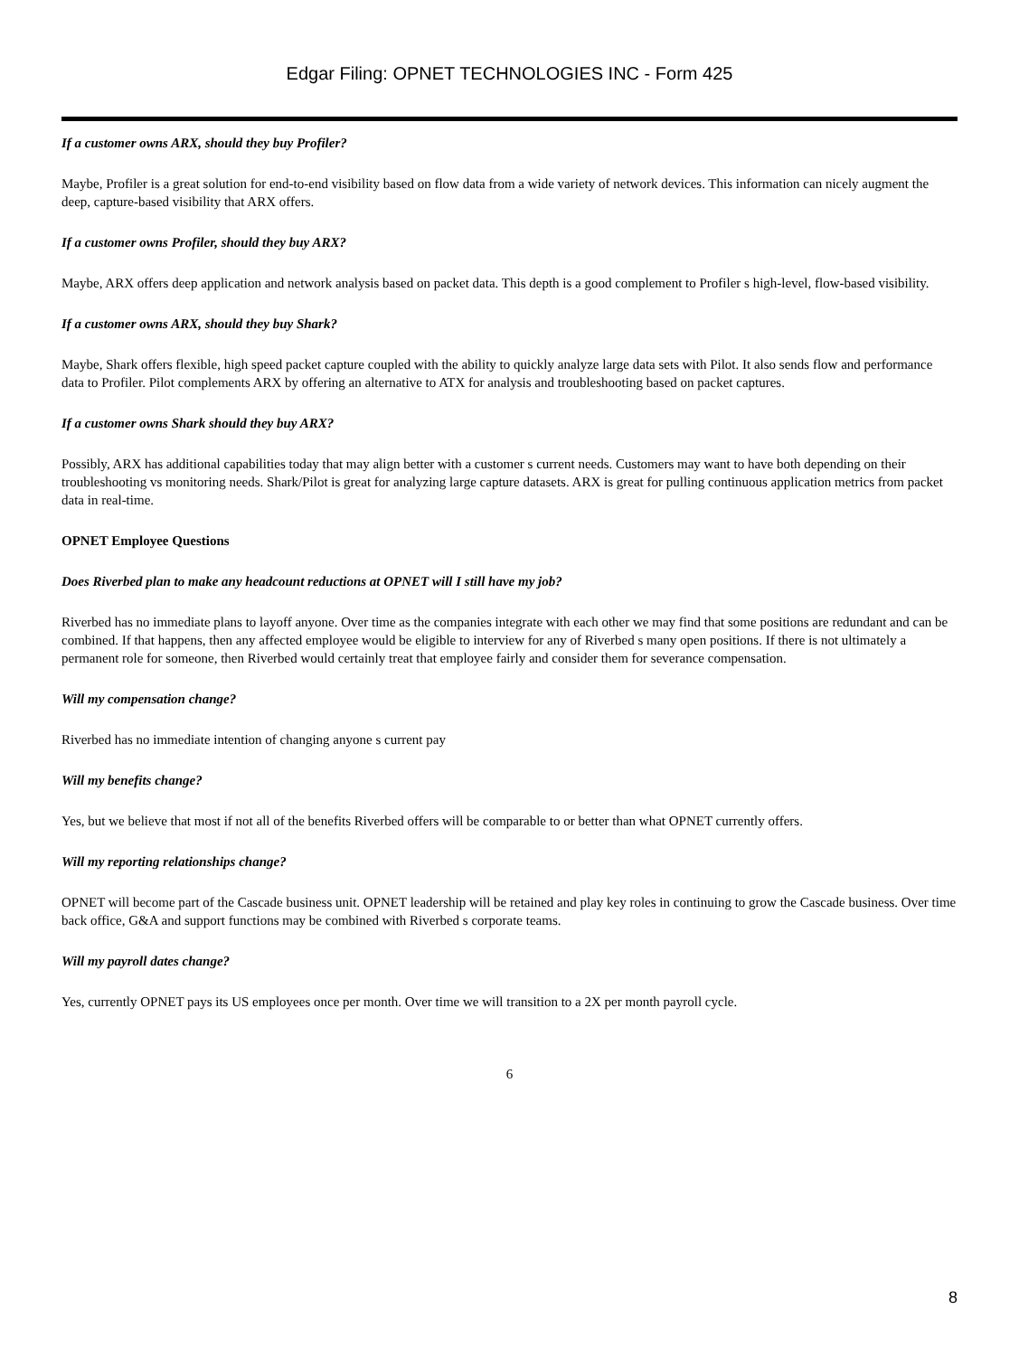Edgar Filing: OPNET TECHNOLOGIES INC - Form 425
If a customer owns ARX, should they buy Profiler?
Maybe, Profiler is a great solution for end-to-end visibility based on flow data from a wide variety of network devices. This information can nicely augment the deep, capture-based visibility that ARX offers.
If a customer owns Profiler, should they buy ARX?
Maybe, ARX offers deep application and network analysis based on packet data. This depth is a good complement to Profiler s high-level, flow-based visibility.
If a customer owns ARX, should they buy Shark?
Maybe, Shark offers flexible, high speed packet capture coupled with the ability to quickly analyze large data sets with Pilot. It also sends flow and performance data to Profiler. Pilot complements ARX by offering an alternative to ATX for analysis and troubleshooting based on packet captures.
If a customer owns Shark should they buy ARX?
Possibly, ARX has additional capabilities today that may align better with a customer s current needs. Customers may want to have both depending on their troubleshooting vs monitoring needs. Shark/Pilot is great for analyzing large capture datasets. ARX is great for pulling continuous application metrics from packet data in real-time.
OPNET Employee Questions
Does Riverbed plan to make any headcount reductions at OPNET will I still have my job?
Riverbed has no immediate plans to layoff anyone. Over time as the companies integrate with each other we may find that some positions are redundant and can be combined. If that happens, then any affected employee would be eligible to interview for any of Riverbed s many open positions. If there is not ultimately a permanent role for someone, then Riverbed would certainly treat that employee fairly and consider them for severance compensation.
Will my compensation change?
Riverbed has no immediate intention of changing anyone s current pay
Will my benefits change?
Yes, but we believe that most if not all of the benefits Riverbed offers will be comparable to or better than what OPNET currently offers.
Will my reporting relationships change?
OPNET will become part of the Cascade business unit. OPNET leadership will be retained and play key roles in continuing to grow the Cascade business. Over time back office, G&A and support functions may be combined with Riverbed s corporate teams.
Will my payroll dates change?
Yes, currently OPNET pays its US employees once per month. Over time we will transition to a 2X per month payroll cycle.
6
8